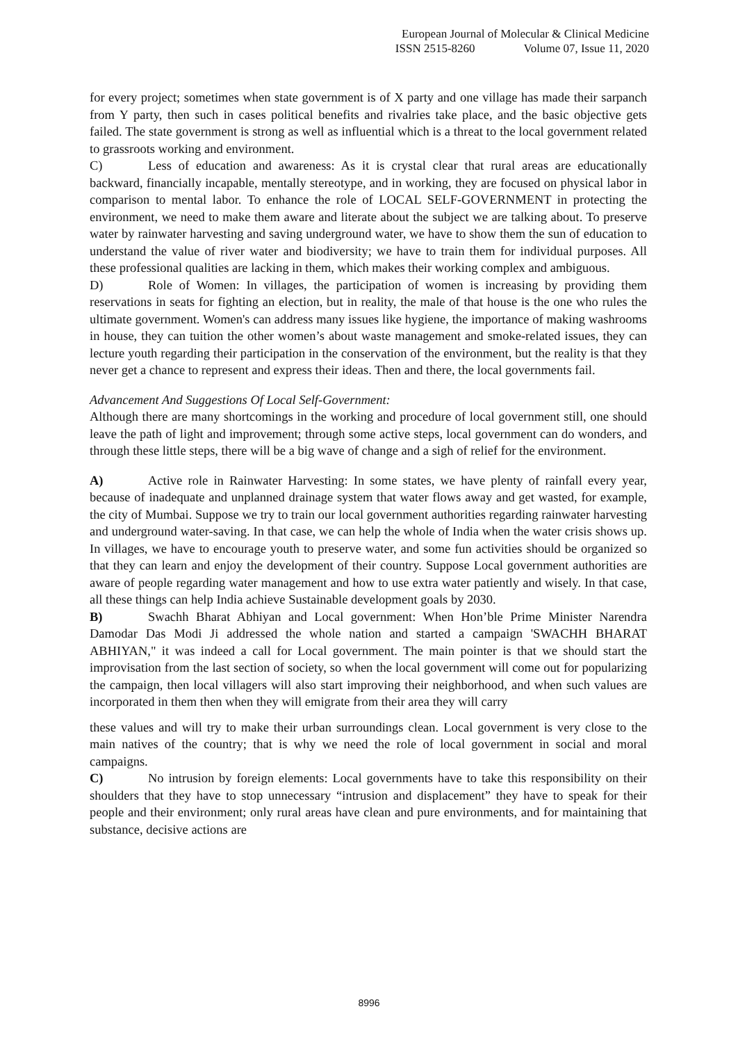European Journal of Molecular & Clinical Medicine
ISSN 2515-8260 Volume 07, Issue 11, 2020
for every project; sometimes when state government is of X party and one village has made their sarpanch from Y party, then such in cases political benefits and rivalries take place, and the basic objective gets failed. The state government is strong as well as influential which is a threat to the local government related to grassroots working and environment.
C) Less of education and awareness: As it is crystal clear that rural areas are educationally backward, financially incapable, mentally stereotype, and in working, they are focused on physical labor in comparison to mental labor. To enhance the role of LOCAL SELF-GOVERNMENT in protecting the environment, we need to make them aware and literate about the subject we are talking about. To preserve water by rainwater harvesting and saving underground water, we have to show them the sun of education to understand the value of river water and biodiversity; we have to train them for individual purposes. All these professional qualities are lacking in them, which makes their working complex and ambiguous.
D) Role of Women: In villages, the participation of women is increasing by providing them reservations in seats for fighting an election, but in reality, the male of that house is the one who rules the ultimate government. Women's can address many issues like hygiene, the importance of making washrooms in house, they can tuition the other women’s about waste management and smoke-related issues, they can lecture youth regarding their participation in the conservation of the environment, but the reality is that they never get a chance to represent and express their ideas. Then and there, the local governments fail.
Advancement And Suggestions Of Local Self-Government:
Although there are many shortcomings in the working and procedure of local government still, one should leave the path of light and improvement; through some active steps, local government can do wonders, and through these little steps, there will be a big wave of change and a sigh of relief for the environment.
A) Active role in Rainwater Harvesting: In some states, we have plenty of rainfall every year, because of inadequate and unplanned drainage system that water flows away and get wasted, for example, the city of Mumbai. Suppose we try to train our local government authorities regarding rainwater harvesting and underground water-saving. In that case, we can help the whole of India when the water crisis shows up. In villages, we have to encourage youth to preserve water, and some fun activities should be organized so that they can learn and enjoy the development of their country. Suppose Local government authorities are aware of people regarding water management and how to use extra water patiently and wisely. In that case, all these things can help India achieve Sustainable development goals by 2030.
B) Swachh Bharat Abhiyan and Local government: When Hon’ble Prime Minister Narendra Damodar Das Modi Ji addressed the whole nation and started a campaign 'SWACHH BHARAT ABHIYAN," it was indeed a call for Local government. The main pointer is that we should start the improvisation from the last section of society, so when the local government will come out for popularizing the campaign, then local villagers will also start improving their neighborhood, and when such values are incorporated in them then when they will emigrate from their area they will carry
these values and will try to make their urban surroundings clean. Local government is very close to the main natives of the country; that is why we need the role of local government in social and moral campaigns.
C) No intrusion by foreign elements: Local governments have to take this responsibility on their shoulders that they have to stop unnecessary “intrusion and displacement” they have to speak for their people and their environment; only rural areas have clean and pure environments, and for maintaining that substance, decisive actions are
8996